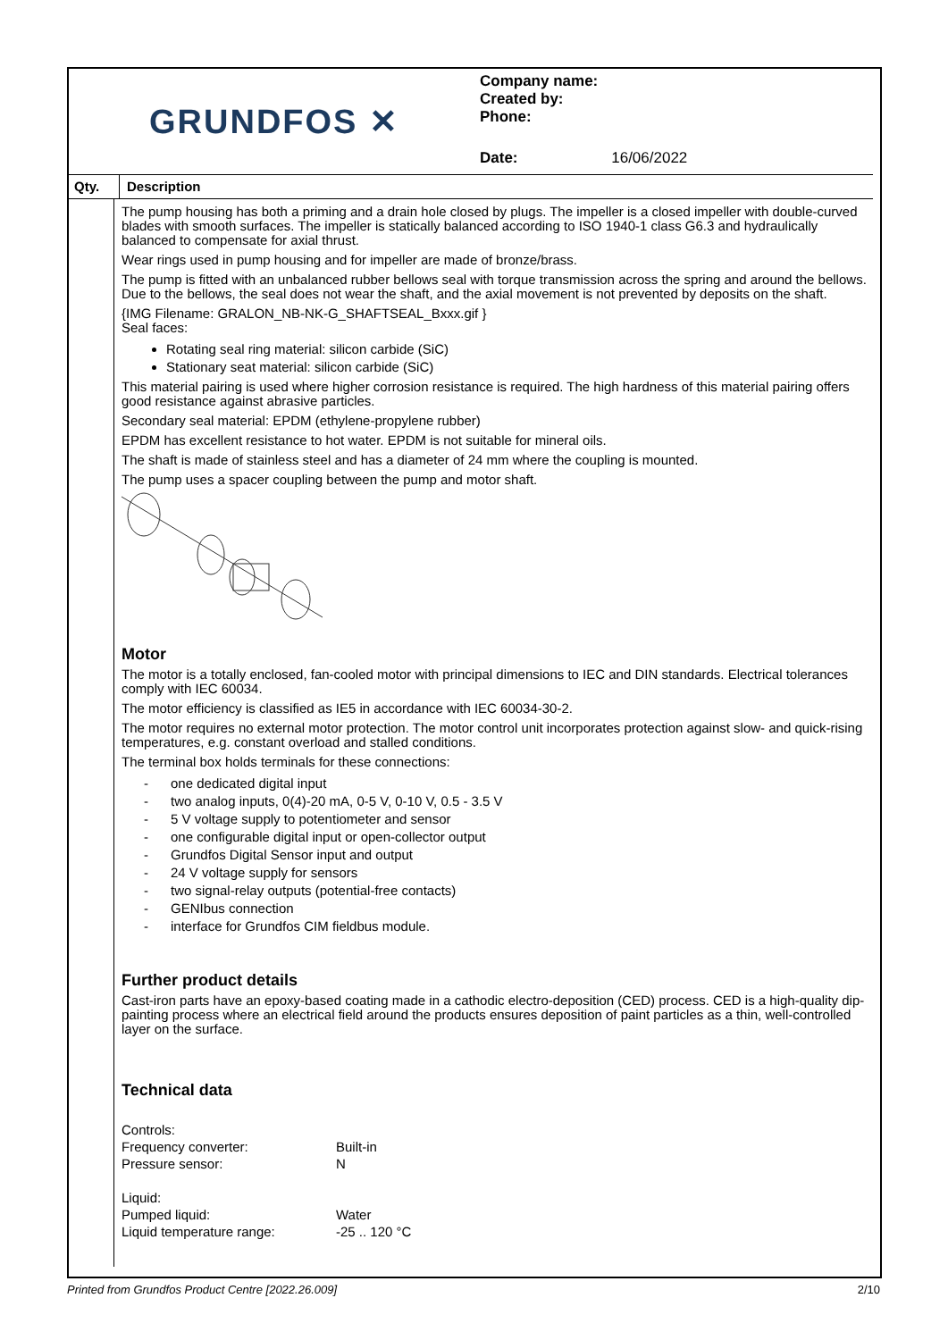GRUNDFOS ✕
Company name:
Created by:
Phone:
Date: 16/06/2022
Qty. Description
The pump housing has both a priming and a drain hole closed by plugs. The impeller is a closed impeller with double-curved blades with smooth surfaces. The impeller is statically balanced according to ISO 1940-1 class G6.3 and hydraulically balanced to compensate for axial thrust.
Wear rings used in pump housing and for impeller are made of bronze/brass.
The pump is fitted with an unbalanced rubber bellows seal with torque transmission across the spring and around the bellows. Due to the bellows, the seal does not wear the shaft, and the axial movement is not prevented by deposits on the shaft.
{IMG Filename: GRALON_NB-NK-G_SHAFTSEAL_Bxxx.gif }
Seal faces:
Rotating seal ring material: silicon carbide (SiC)
Stationary seat material: silicon carbide (SiC)
This material pairing is used where higher corrosion resistance is required. The high hardness of this material pairing offers good resistance against abrasive particles.
Secondary seal material: EPDM (ethylene-propylene rubber)
EPDM has excellent resistance to hot water. EPDM is not suitable for mineral oils.
The shaft is made of stainless steel and has a diameter of 24 mm where the coupling is mounted.
The pump uses a spacer coupling between the pump and motor shaft.
Motor
The motor is a totally enclosed, fan-cooled motor with principal dimensions to IEC and DIN standards. Electrical tolerances comply with IEC 60034.
The motor efficiency is classified as IE5 in accordance with IEC 60034-30-2.
The motor requires no external motor protection. The motor control unit incorporates protection against slow- and quick-rising temperatures, e.g. constant overload and stalled conditions.
The terminal box holds terminals for these connections:
- one dedicated digital input
- two analog inputs, 0(4)-20 mA, 0-5 V, 0-10 V, 0.5 - 3.5 V
- 5 V voltage supply to potentiometer and sensor
- one configurable digital input or open-collector output
- Grundfos Digital Sensor input and output
- 24 V voltage supply for sensors
- two signal-relay outputs (potential-free contacts)
- GENIbus connection
- interface for Grundfos CIM fieldbus module.
Further product details
Cast-iron parts have an epoxy-based coating made in a cathodic electro-deposition (CED) process. CED is a high-quality dip-painting process where an electrical field around the products ensures deposition of paint particles as a thin, well-controlled layer on the surface.
Technical data
| Controls: | |
| Frequency converter: | Built-in |
| Pressure sensor: | N |
| Liquid: | |
| Pumped liquid: | Water |
| Liquid temperature range: | -25 .. 120 °C |
Printed from Grundfos Product Centre [2022.26.009] 2/10